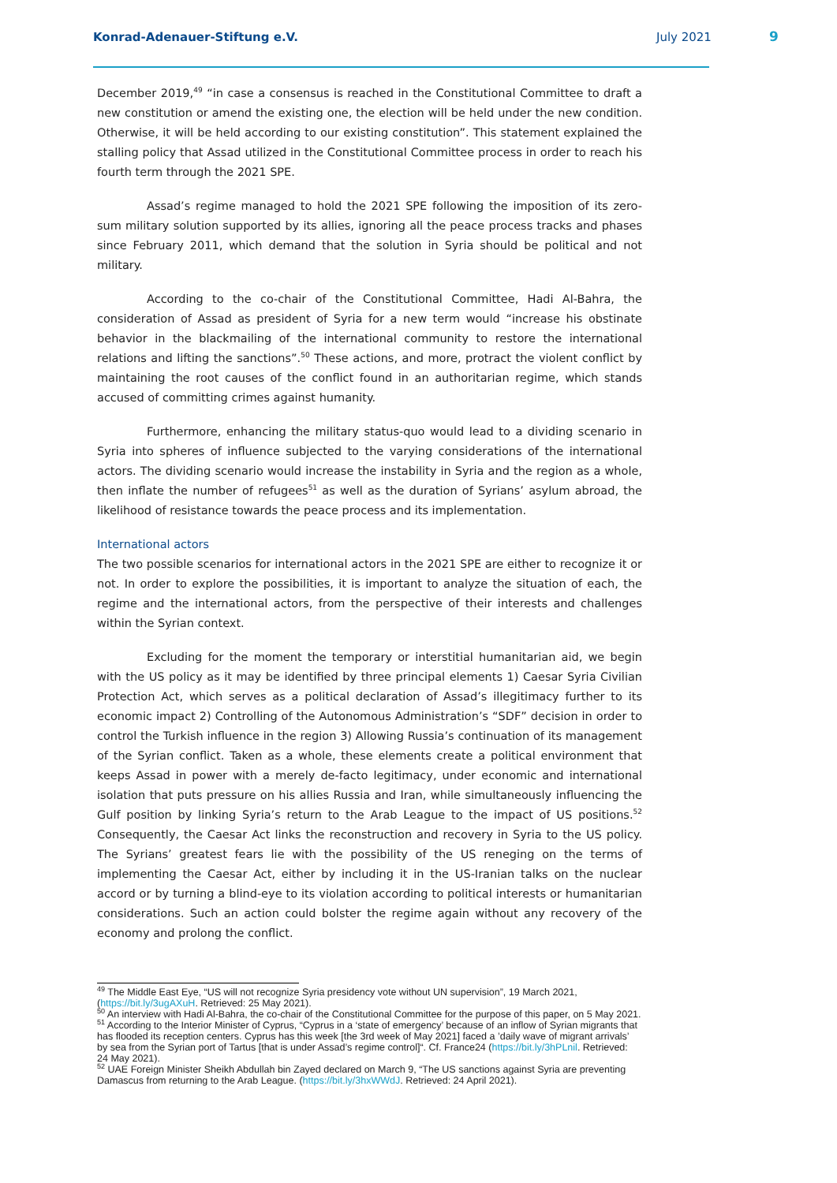Konrad-Adenauer-Stiftung e.V. July 2021 9
December 2019,<sup>49</sup> “in case a consensus is reached in the Constitutional Committee to draft a new constitution or amend the existing one, the election will be held under the new condition. Otherwise, it will be held according to our existing constitution”. This statement explained the stalling policy that Assad utilized in the Constitutional Committee process in order to reach his fourth term through the 2021 SPE.
Assad’s regime managed to hold the 2021 SPE following the imposition of its zero-sum military solution supported by its allies, ignoring all the peace process tracks and phases since February 2011, which demand that the solution in Syria should be political and not military.
According to the co-chair of the Constitutional Committee, Hadi Al-Bahra, the consideration of Assad as president of Syria for a new term would “increase his obstinate behavior in the blackmailing of the international community to restore the international relations and lifting the sanctions”.<sup>50</sup> These actions, and more, protract the violent conflict by maintaining the root causes of the conflict found in an authoritarian regime, which stands accused of committing crimes against humanity.
Furthermore, enhancing the military status-quo would lead to a dividing scenario in Syria into spheres of influence subjected to the varying considerations of the international actors. The dividing scenario would increase the instability in Syria and the region as a whole, then inflate the number of refugees<sup>51</sup> as well as the duration of Syrians’ asylum abroad, the likelihood of resistance towards the peace process and its implementation.
International actors
The two possible scenarios for international actors in the 2021 SPE are either to recognize it or not. In order to explore the possibilities, it is important to analyze the situation of each, the regime and the international actors, from the perspective of their interests and challenges within the Syrian context.
Excluding for the moment the temporary or interstitial humanitarian aid, we begin with the US policy as it may be identified by three principal elements 1) Caesar Syria Civilian Protection Act, which serves as a political declaration of Assad’s illegitimacy further to its economic impact 2) Controlling of the Autonomous Administration’s “SDF” decision in order to control the Turkish influence in the region 3) Allowing Russia’s continuation of its management of the Syrian conflict. Taken as a whole, these elements create a political environment that keeps Assad in power with a merely de-facto legitimacy, under economic and international isolation that puts pressure on his allies Russia and Iran, while simultaneously influencing the Gulf position by linking Syria’s return to the Arab League to the impact of US positions.<sup>52</sup> Consequently, the Caesar Act links the reconstruction and recovery in Syria to the US policy. The Syrians’ greatest fears lie with the possibility of the US reneging on the terms of implementing the Caesar Act, either by including it in the US-Iranian talks on the nuclear accord or by turning a blind-eye to its violation according to political interests or humanitarian considerations. Such an action could bolster the regime again without any recovery of the economy and prolong the conflict.
<sup>49</sup> The Middle East Eye, “US will not recognize Syria presidency vote without UN supervision”, 19 March 2021, (https://bit.ly/3ugAXuH. Retrieved: 25 May 2021).
<sup>50</sup> An interview with Hadi Al-Bahra, the co-chair of the Constitutional Committee for the purpose of this paper, on 5 May 2021.
<sup>51</sup> According to the Interior Minister of Cyprus, “Cyprus in a ‘state of emergency’ because of an inflow of Syrian migrants that has flooded its reception centers. Cyprus has this week [the 3rd week of May 2021] faced a ’daily wave of migrant arrivals’ by sea from the Syrian port of Tartus [that is under Assad’s regime control]“. Cf. France24 (https://bit.ly/3hPLnil. Retrieved: 24 May 2021).
<sup>52</sup> UAE Foreign Minister Sheikh Abdullah bin Zayed declared on March 9, “The US sanctions against Syria are preventing Damascus from returning to the Arab League. (https://bit.ly/3hxWWdJ. Retrieved: 24 April 2021).